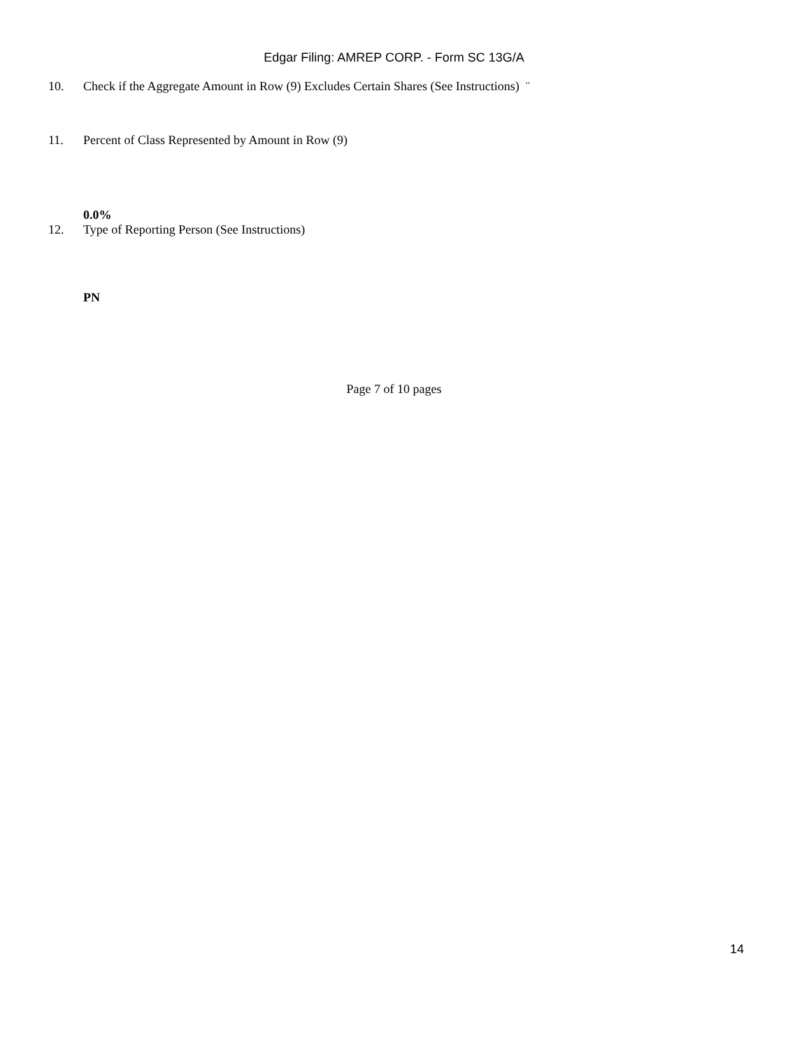Edgar Filing: AMREP CORP. - Form SC 13G/A
10. Check if the Aggregate Amount in Row (9) Excludes Certain Shares (See Instructions) ¨
11. Percent of Class Represented by Amount in Row (9)
0.0%
12. Type of Reporting Person (See Instructions)
PN
Page 7 of 10 pages
14